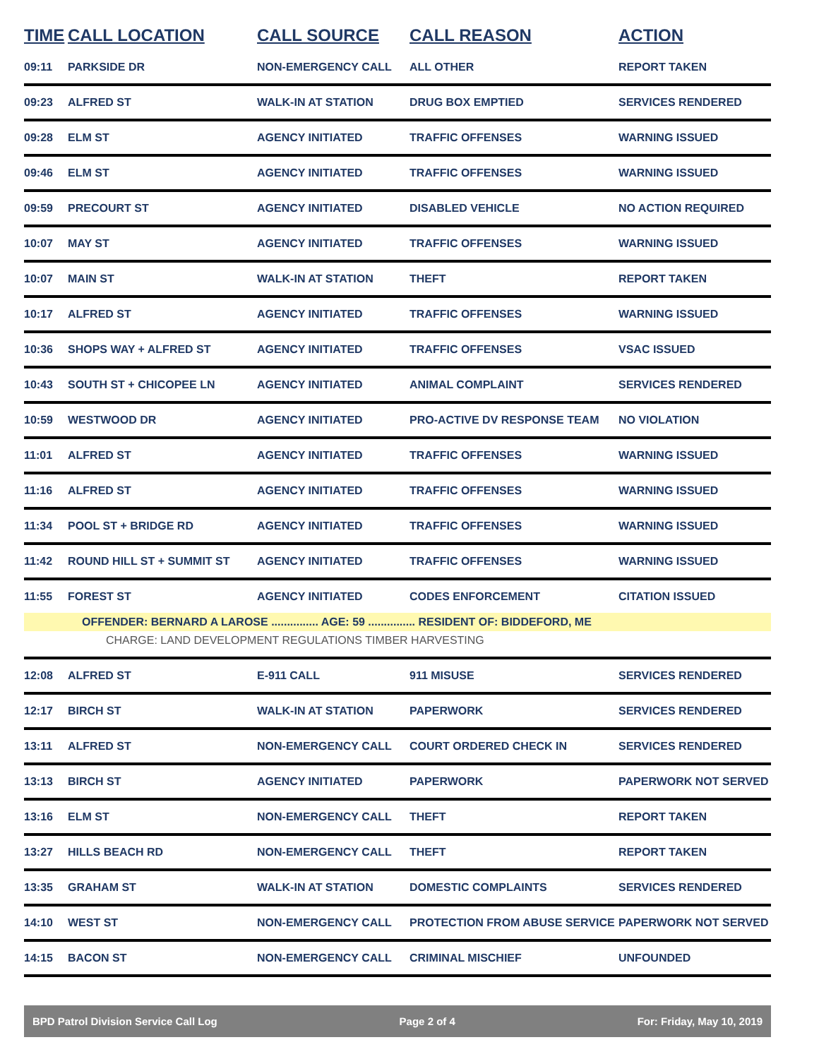| TIME | CALL LOCATION | CALL SOURCE | CALL REASON | ACTION |
| --- | --- | --- | --- | --- |
| 09:11 | PARKSIDE DR | NON-EMERGENCY CALL | ALL OTHER | REPORT TAKEN |
| 09:23 | ALFRED ST | WALK-IN AT STATION | DRUG BOX EMPTIED | SERVICES RENDERED |
| 09:28 | ELM ST | AGENCY INITIATED | TRAFFIC OFFENSES | WARNING ISSUED |
| 09:46 | ELM ST | AGENCY INITIATED | TRAFFIC OFFENSES | WARNING ISSUED |
| 09:59 | PRECOURT ST | AGENCY INITIATED | DISABLED VEHICLE | NO ACTION REQUIRED |
| 10:07 | MAY ST | AGENCY INITIATED | TRAFFIC OFFENSES | WARNING ISSUED |
| 10:07 | MAIN ST | WALK-IN AT STATION | THEFT | REPORT TAKEN |
| 10:17 | ALFRED ST | AGENCY INITIATED | TRAFFIC OFFENSES | WARNING ISSUED |
| 10:36 | SHOPS WAY + ALFRED ST | AGENCY INITIATED | TRAFFIC OFFENSES | VSAC ISSUED |
| 10:43 | SOUTH ST + CHICOPEE LN | AGENCY INITIATED | ANIMAL COMPLAINT | SERVICES RENDERED |
| 10:59 | WESTWOOD DR | AGENCY INITIATED | PRO-ACTIVE DV RESPONSE TEAM | NO VIOLATION |
| 11:01 | ALFRED ST | AGENCY INITIATED | TRAFFIC OFFENSES | WARNING ISSUED |
| 11:16 | ALFRED ST | AGENCY INITIATED | TRAFFIC OFFENSES | WARNING ISSUED |
| 11:34 | POOL ST + BRIDGE RD | AGENCY INITIATED | TRAFFIC OFFENSES | WARNING ISSUED |
| 11:42 | ROUND HILL ST + SUMMIT ST | AGENCY INITIATED | TRAFFIC OFFENSES | WARNING ISSUED |
| 11:55 | FOREST ST | AGENCY INITIATED | CODES ENFORCEMENT | CITATION ISSUED |
| | OFFENDER: BERNARD A LAROSE ............... AGE: 59 ............... RESIDENT OF: BIDDEFORD, ME | | | |
| CHARGE: LAND DEVELOPMENT REGULATIONS TIMBER HARVESTING | | | | |
| 12:08 | ALFRED ST | E-911 CALL | 911 MISUSE | SERVICES RENDERED |
| 12:17 | BIRCH ST | WALK-IN AT STATION | PAPERWORK | SERVICES RENDERED |
| 13:11 | ALFRED ST | NON-EMERGENCY CALL | COURT ORDERED CHECK IN | SERVICES RENDERED |
| 13:13 | BIRCH ST | AGENCY INITIATED | PAPERWORK | PAPERWORK NOT SERVED |
| 13:16 | ELM ST | NON-EMERGENCY CALL | THEFT | REPORT TAKEN |
| 13:27 | HILLS BEACH RD | NON-EMERGENCY CALL | THEFT | REPORT TAKEN |
| 13:35 | GRAHAM ST | WALK-IN AT STATION | DOMESTIC COMPLAINTS | SERVICES RENDERED |
| 14:10 | WEST ST | NON-EMERGENCY CALL | PROTECTION FROM ABUSE SERVICE | PAPERWORK NOT SERVED |
| 14:15 | BACON ST | NON-EMERGENCY CALL | CRIMINAL MISCHIEF | UNFOUNDED |
BPD Patrol Division Service Call Log Page 2 of 4 For: Friday, May 10, 2019